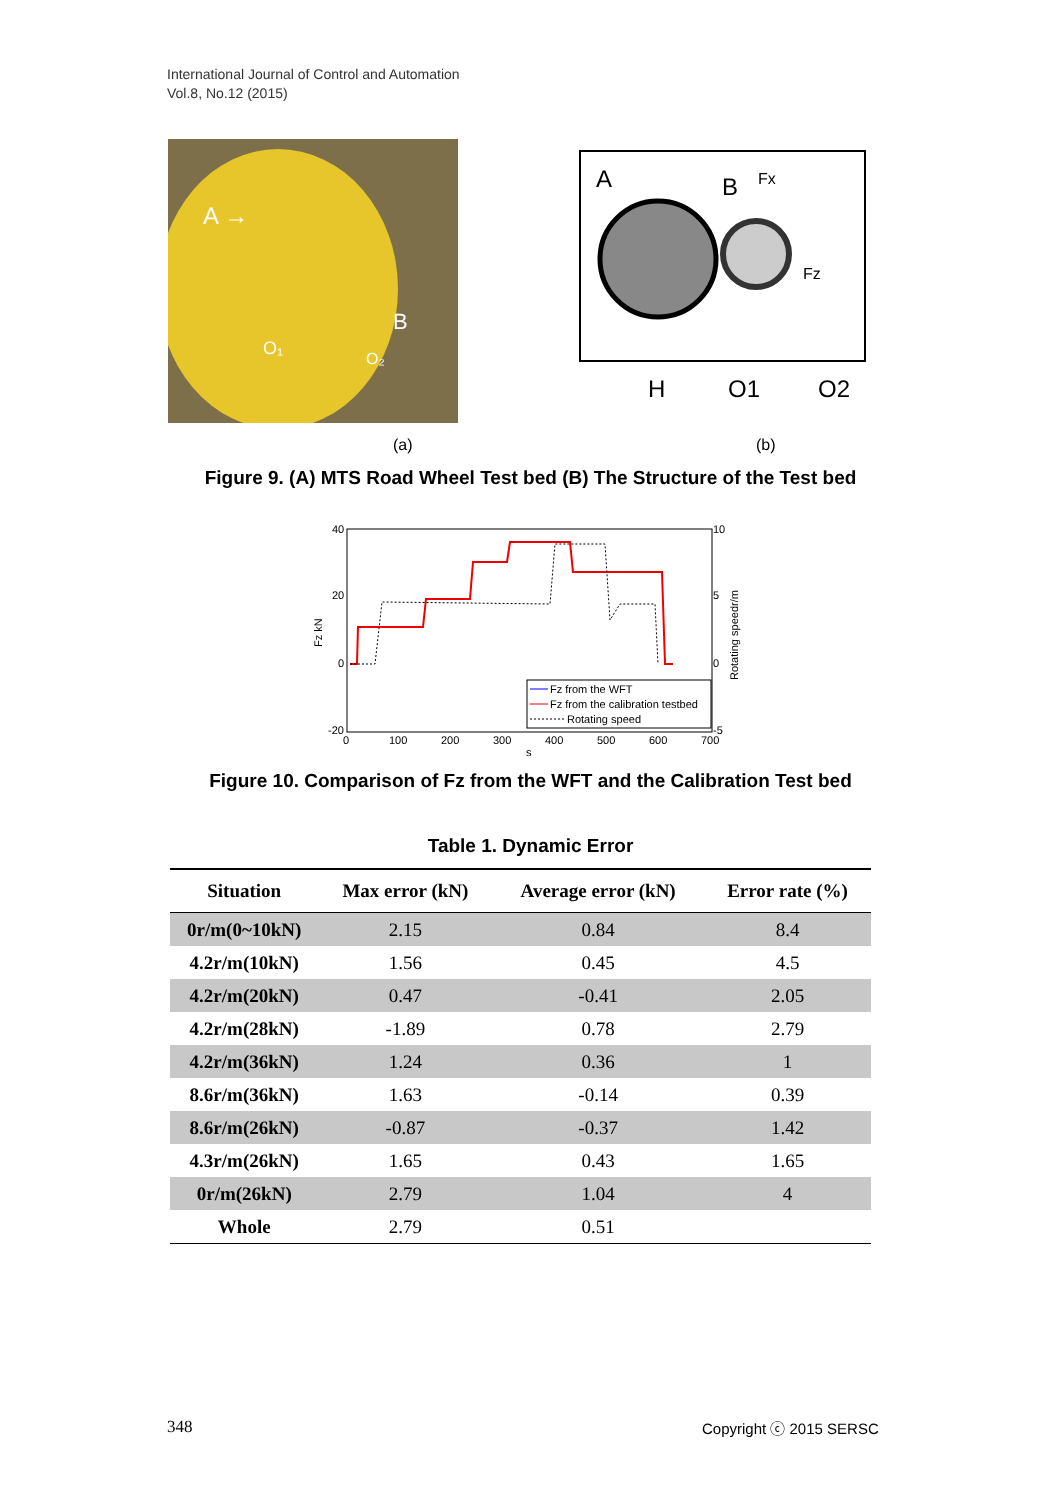International Journal of Control and Automation
Vol.8, No.12 (2015)
A →
B
O₁
O₂
A
B
Fx
Fz
H
O1
O2
(a) (b)
Figure 9. (A) MTS Road Wheel Test bed (B) The Structure of the Test bed
40
20
0
-20
10
5
0
-5
0
100
200
300
400
500
600
700
s
Fz kN
Rotating speedr/m
Fz from the WFT
Fz from the calibration testbed
Rotating speed
Figure 10. Comparison of Fz from the WFT and the Calibration Test bed
Table 1. Dynamic Error
| Situation | Max error (kN) | Average error (kN) | Error rate (%) |
| --- | --- | --- | --- |
| 0r/m(0~10kN) | 2.15 | 0.84 | 8.4 |
| 4.2r/m(10kN) | 1.56 | 0.45 | 4.5 |
| 4.2r/m(20kN) | 0.47 | -0.41 | 2.05 |
| 4.2r/m(28kN) | -1.89 | 0.78 | 2.79 |
| 4.2r/m(36kN) | 1.24 | 0.36 | 1 |
| 8.6r/m(36kN) | 1.63 | -0.14 | 0.39 |
| 8.6r/m(26kN) | -0.87 | -0.37 | 1.42 |
| 4.3r/m(26kN) | 1.65 | 0.43 | 1.65 |
| 0r/m(26kN) | 2.79 | 1.04 | 4 |
| Whole | 2.79 | 0.51 | |
348 Copyright ⓒ 2015 SERSC